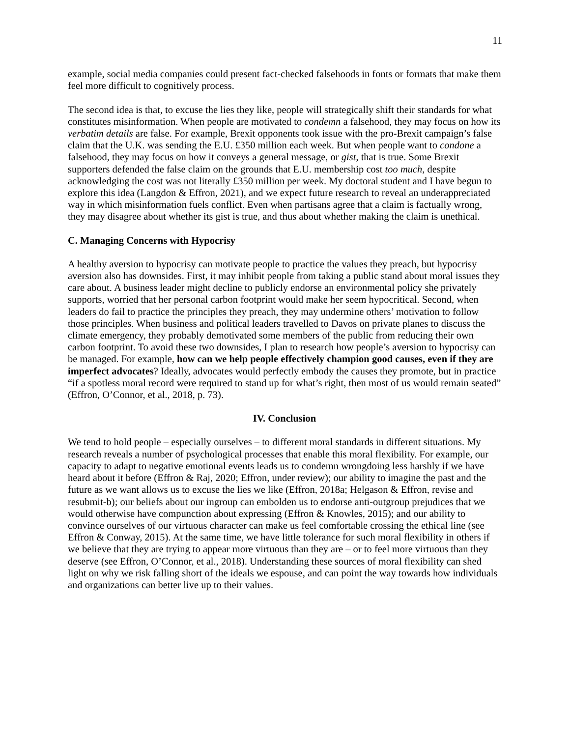11
example, social media companies could present fact-checked falsehoods in fonts or formats that make them feel more difficult to cognitively process.
The second idea is that, to excuse the lies they like, people will strategically shift their standards for what constitutes misinformation. When people are motivated to condemn a falsehood, they may focus on how its verbatim details are false. For example, Brexit opponents took issue with the pro-Brexit campaign’s false claim that the U.K. was sending the E.U. £350 million each week. But when people want to condone a falsehood, they may focus on how it conveys a general message, or gist, that is true. Some Brexit supporters defended the false claim on the grounds that E.U. membership cost too much, despite acknowledging the cost was not literally £350 million per week. My doctoral student and I have begun to explore this idea (Langdon & Effron, 2021), and we expect future research to reveal an underappreciated way in which misinformation fuels conflict. Even when partisans agree that a claim is factually wrong, they may disagree about whether its gist is true, and thus about whether making the claim is unethical.
C. Managing Concerns with Hypocrisy
A healthy aversion to hypocrisy can motivate people to practice the values they preach, but hypocrisy aversion also has downsides. First, it may inhibit people from taking a public stand about moral issues they care about. A business leader might decline to publicly endorse an environmental policy she privately supports, worried that her personal carbon footprint would make her seem hypocritical. Second, when leaders do fail to practice the principles they preach, they may undermine others’ motivation to follow those principles. When business and political leaders travelled to Davos on private planes to discuss the climate emergency, they probably demotivated some members of the public from reducing their own carbon footprint. To avoid these two downsides, I plan to research how people’s aversion to hypocrisy can be managed. For example, how can we help people effectively champion good causes, even if they are imperfect advocates? Ideally, advocates would perfectly embody the causes they promote, but in practice “if a spotless moral record were required to stand up for what’s right, then most of us would remain seated” (Effron, O’Connor, et al., 2018, p. 73).
IV. Conclusion
We tend to hold people – especially ourselves – to different moral standards in different situations. My research reveals a number of psychological processes that enable this moral flexibility. For example, our capacity to adapt to negative emotional events leads us to condemn wrongdoing less harshly if we have heard about it before (Effron & Raj, 2020; Effron, under review); our ability to imagine the past and the future as we want allows us to excuse the lies we like (Effron, 2018a; Helgason & Effron, revise and resubmit-b); our beliefs about our ingroup can embolden us to endorse anti-outgroup prejudices that we would otherwise have compunction about expressing (Effron & Knowles, 2015); and our ability to convince ourselves of our virtuous character can make us feel comfortable crossing the ethical line (see Effron & Conway, 2015). At the same time, we have little tolerance for such moral flexibility in others if we believe that they are trying to appear more virtuous than they are – or to feel more virtuous than they deserve (see Effron, O’Connor, et al., 2018). Understanding these sources of moral flexibility can shed light on why we risk falling short of the ideals we espouse, and can point the way towards how individuals and organizations can better live up to their values.